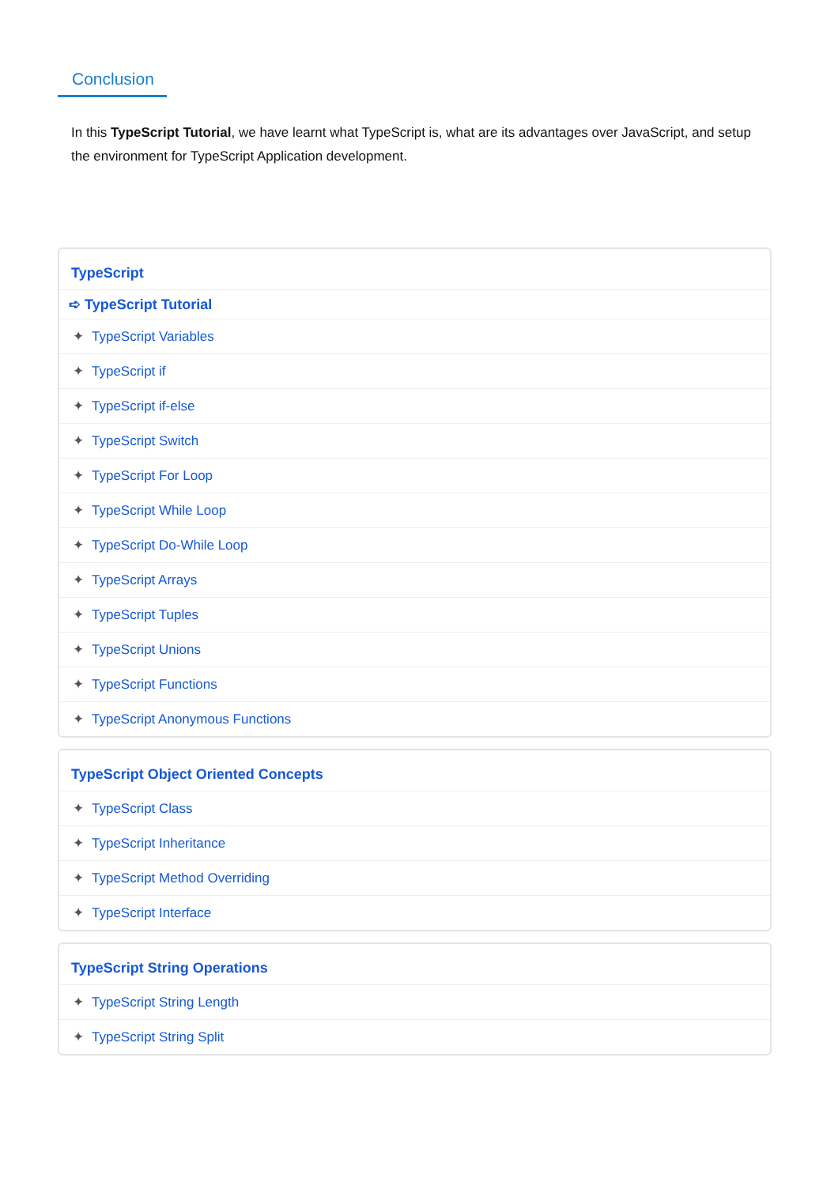Conclusion
In this TypeScript Tutorial, we have learnt what TypeScript is, what are its advantages over JavaScript, and setup the environment for TypeScript Application development.
TypeScript
➪ TypeScript Tutorial
✦ TypeScript Variables
✦ TypeScript if
✦ TypeScript if-else
✦ TypeScript Switch
✦ TypeScript For Loop
✦ TypeScript While Loop
✦ TypeScript Do-While Loop
✦ TypeScript Arrays
✦ TypeScript Tuples
✦ TypeScript Unions
✦ TypeScript Functions
✦ TypeScript Anonymous Functions
TypeScript Object Oriented Concepts
✦ TypeScript Class
✦ TypeScript Inheritance
✦ TypeScript Method Overriding
✦ TypeScript Interface
TypeScript String Operations
✦ TypeScript String Length
✦ TypeScript String Split